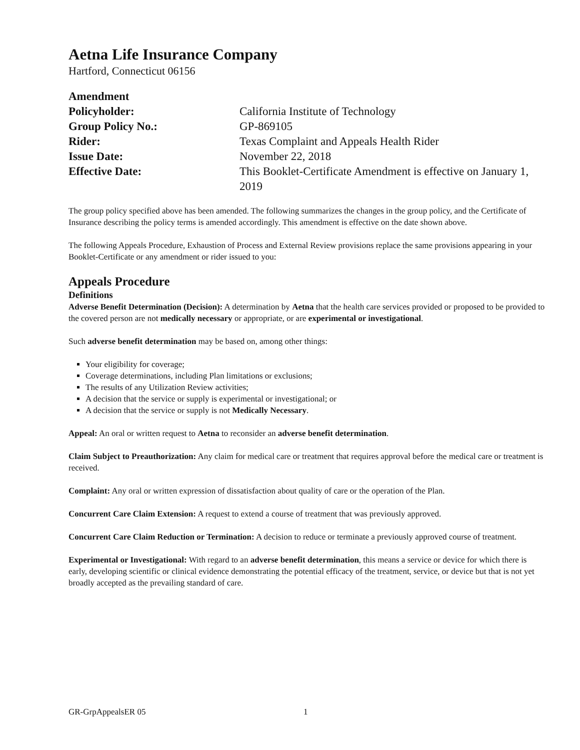Aetna Life Insurance Company
Hartford, Connecticut 06156
| Amendment | |
| Policyholder: | California Institute of Technology |
| Group Policy No.: | GP-869105 |
| Rider: | Texas Complaint and Appeals Health Rider |
| Issue Date: | November 22, 2018 |
| Effective Date: | This Booklet-Certificate Amendment is effective on January 1, 2019 |
The group policy specified above has been amended. The following summarizes the changes in the group policy, and the Certificate of Insurance describing the policy terms is amended accordingly. This amendment is effective on the date shown above.
The following Appeals Procedure, Exhaustion of Process and External Review provisions replace the same provisions appearing in your Booklet-Certificate or any amendment or rider issued to you:
Appeals Procedure
Definitions
Adverse Benefit Determination (Decision): A determination by Aetna that the health care services provided or proposed to be provided to the covered person are not medically necessary or appropriate, or are experimental or investigational.
Such adverse benefit determination may be based on, among other things:
Your eligibility for coverage;
Coverage determinations, including Plan limitations or exclusions;
The results of any Utilization Review activities;
A decision that the service or supply is experimental or investigational; or
A decision that the service or supply is not Medically Necessary.
Appeal: An oral or written request to Aetna to reconsider an adverse benefit determination.
Claim Subject to Preauthorization: Any claim for medical care or treatment that requires approval before the medical care or treatment is received.
Complaint: Any oral or written expression of dissatisfaction about quality of care or the operation of the Plan.
Concurrent Care Claim Extension: A request to extend a course of treatment that was previously approved.
Concurrent Care Claim Reduction or Termination: A decision to reduce or terminate a previously approved course of treatment.
Experimental or Investigational: With regard to an adverse benefit determination, this means a service or device for which there is early, developing scientific or clinical evidence demonstrating the potential efficacy of the treatment, service, or device but that is not yet broadly accepted as the prevailing standard of care.
GR-GrpAppealsER 05 1